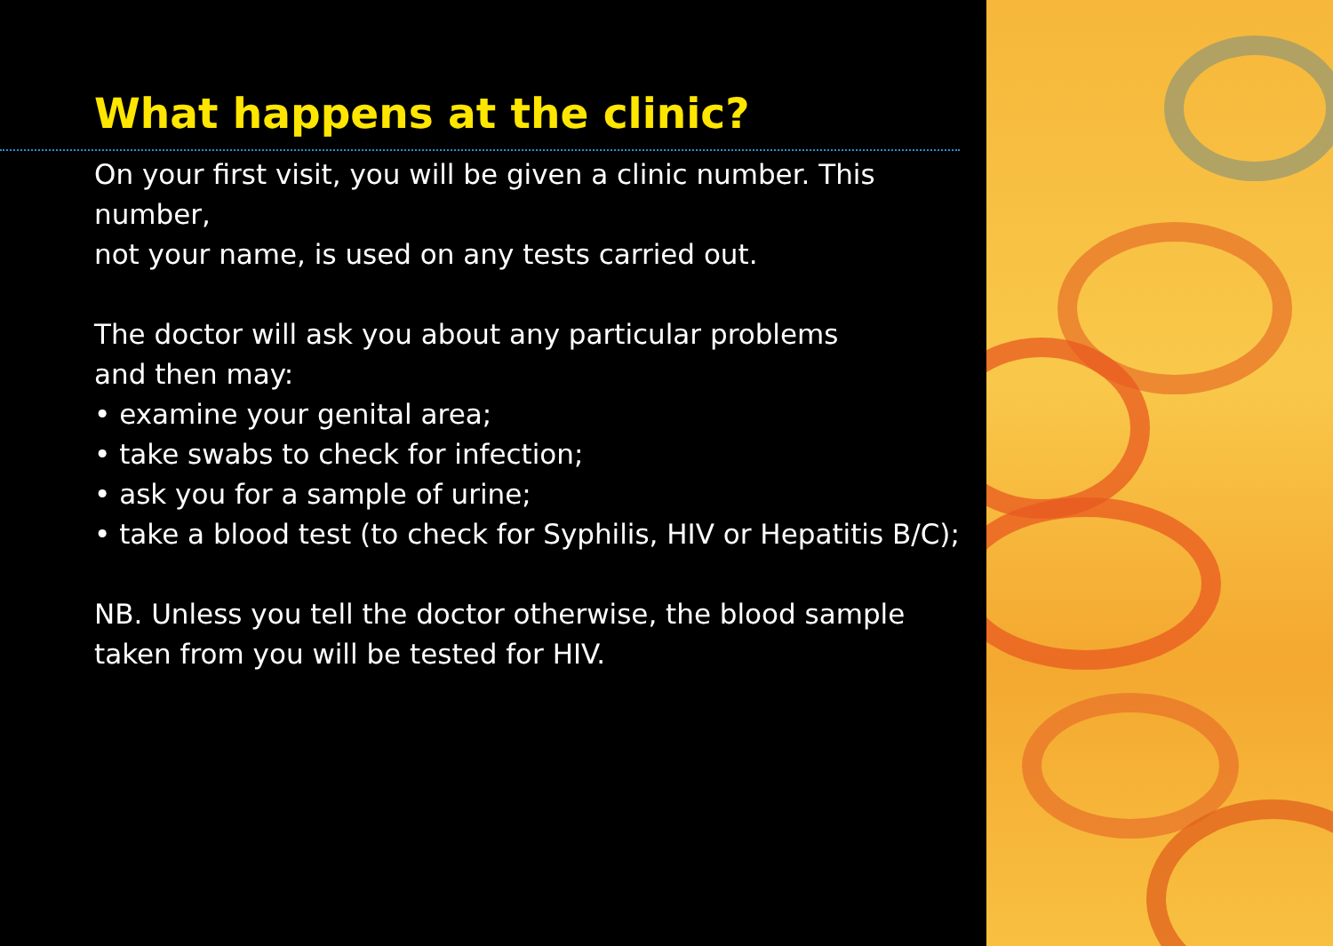What happens at the clinic?
On your first visit, you will be given a clinic number. This number,
not your name, is used on any tests carried out.
The doctor will ask you about any particular problems
and then may:
• examine your genital area;
• take swabs to check for infection;
• ask you for a sample of urine;
• take a blood test (to check for Syphilis, HIV or Hepatitis B/C);
NB. Unless you tell the doctor otherwise, the blood sample
taken from you will be tested for HIV.